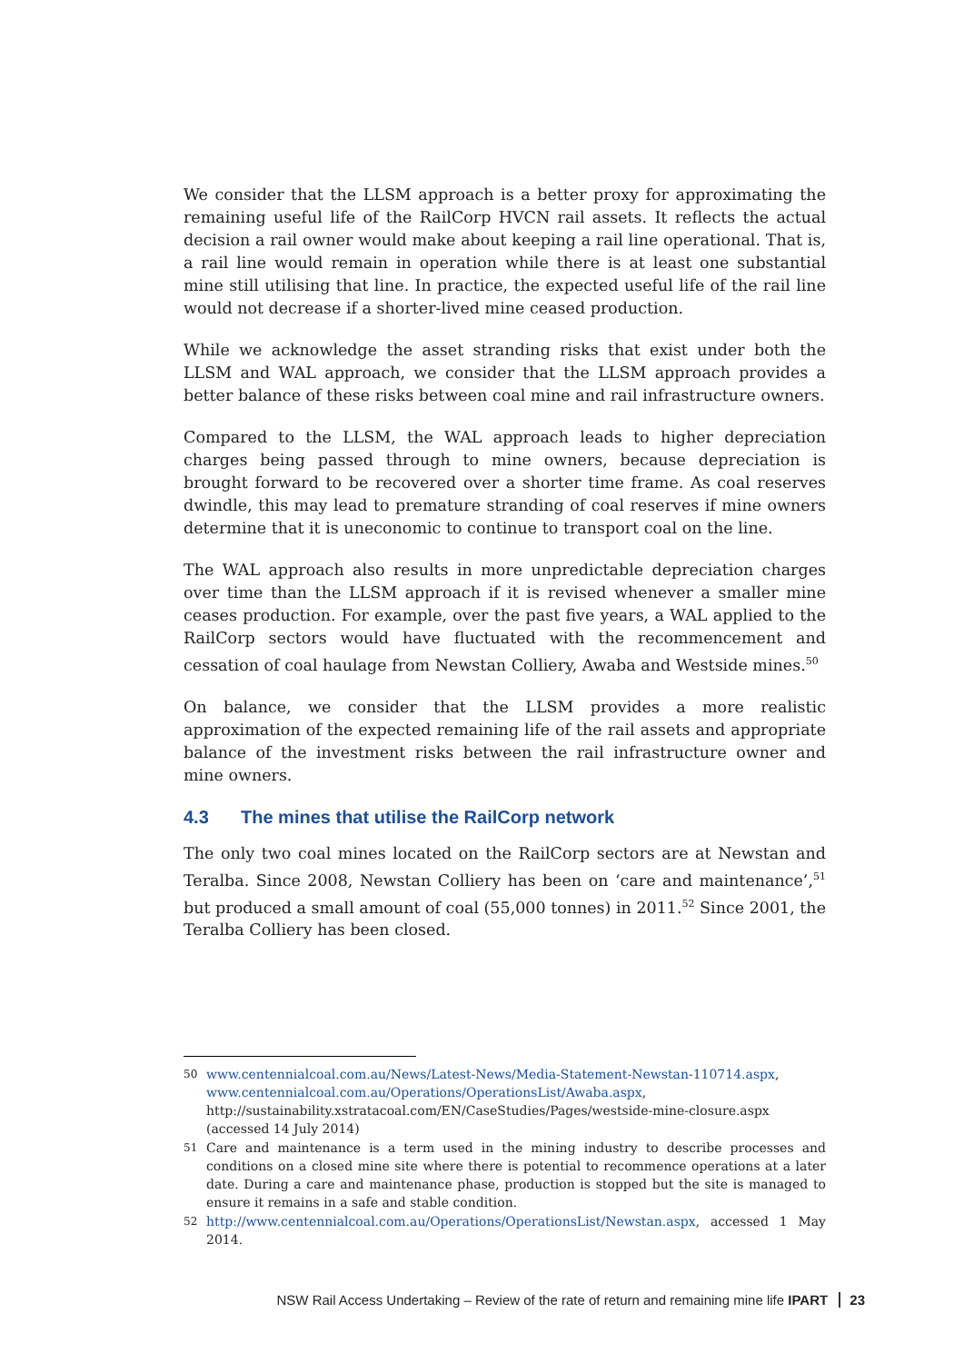We consider that the LLSM approach is a better proxy for approximating the remaining useful life of the RailCorp HVCN rail assets. It reflects the actual decision a rail owner would make about keeping a rail line operational. That is, a rail line would remain in operation while there is at least one substantial mine still utilising that line. In practice, the expected useful life of the rail line would not decrease if a shorter-lived mine ceased production.
While we acknowledge the asset stranding risks that exist under both the LLSM and WAL approach, we consider that the LLSM approach provides a better balance of these risks between coal mine and rail infrastructure owners.
Compared to the LLSM, the WAL approach leads to higher depreciation charges being passed through to mine owners, because depreciation is brought forward to be recovered over a shorter time frame. As coal reserves dwindle, this may lead to premature stranding of coal reserves if mine owners determine that it is uneconomic to continue to transport coal on the line.
The WAL approach also results in more unpredictable depreciation charges over time than the LLSM approach if it is revised whenever a smaller mine ceases production. For example, over the past five years, a WAL applied to the RailCorp sectors would have fluctuated with the recommencement and cessation of coal haulage from Newstan Colliery, Awaba and Westside mines.<sup>50</sup>
On balance, we consider that the LLSM provides a more realistic approximation of the expected remaining life of the rail assets and appropriate balance of the investment risks between the rail infrastructure owner and mine owners.
4.3 The mines that utilise the RailCorp network
The only two coal mines located on the RailCorp sectors are at Newstan and Teralba. Since 2008, Newstan Colliery has been on ‘care and maintenance’,<sup>51</sup> but produced a small amount of coal (55,000 tonnes) in 2011.<sup>52</sup> Since 2001, the Teralba Colliery has been closed.
50 www.centennialcoal.com.au/News/Latest-News/Media-Statement-Newstan-110714.aspx, www.centennialcoal.com.au/Operations/OperationsList/Awaba.aspx, http://sustainability.xstratacoal.com/EN/CaseStudies/Pages/westside-mine-closure.aspx (accessed 14 July 2014)
51 Care and maintenance is a term used in the mining industry to describe processes and conditions on a closed mine site where there is potential to recommence operations at a later date. During a care and maintenance phase, production is stopped but the site is managed to ensure it remains in a safe and stable condition.
52 http://www.centennialcoal.com.au/Operations/OperationsList/Newstan.aspx, accessed 1 May 2014.
NSW Rail Access Undertaking – Review of the rate of return and remaining mine life IPART 23